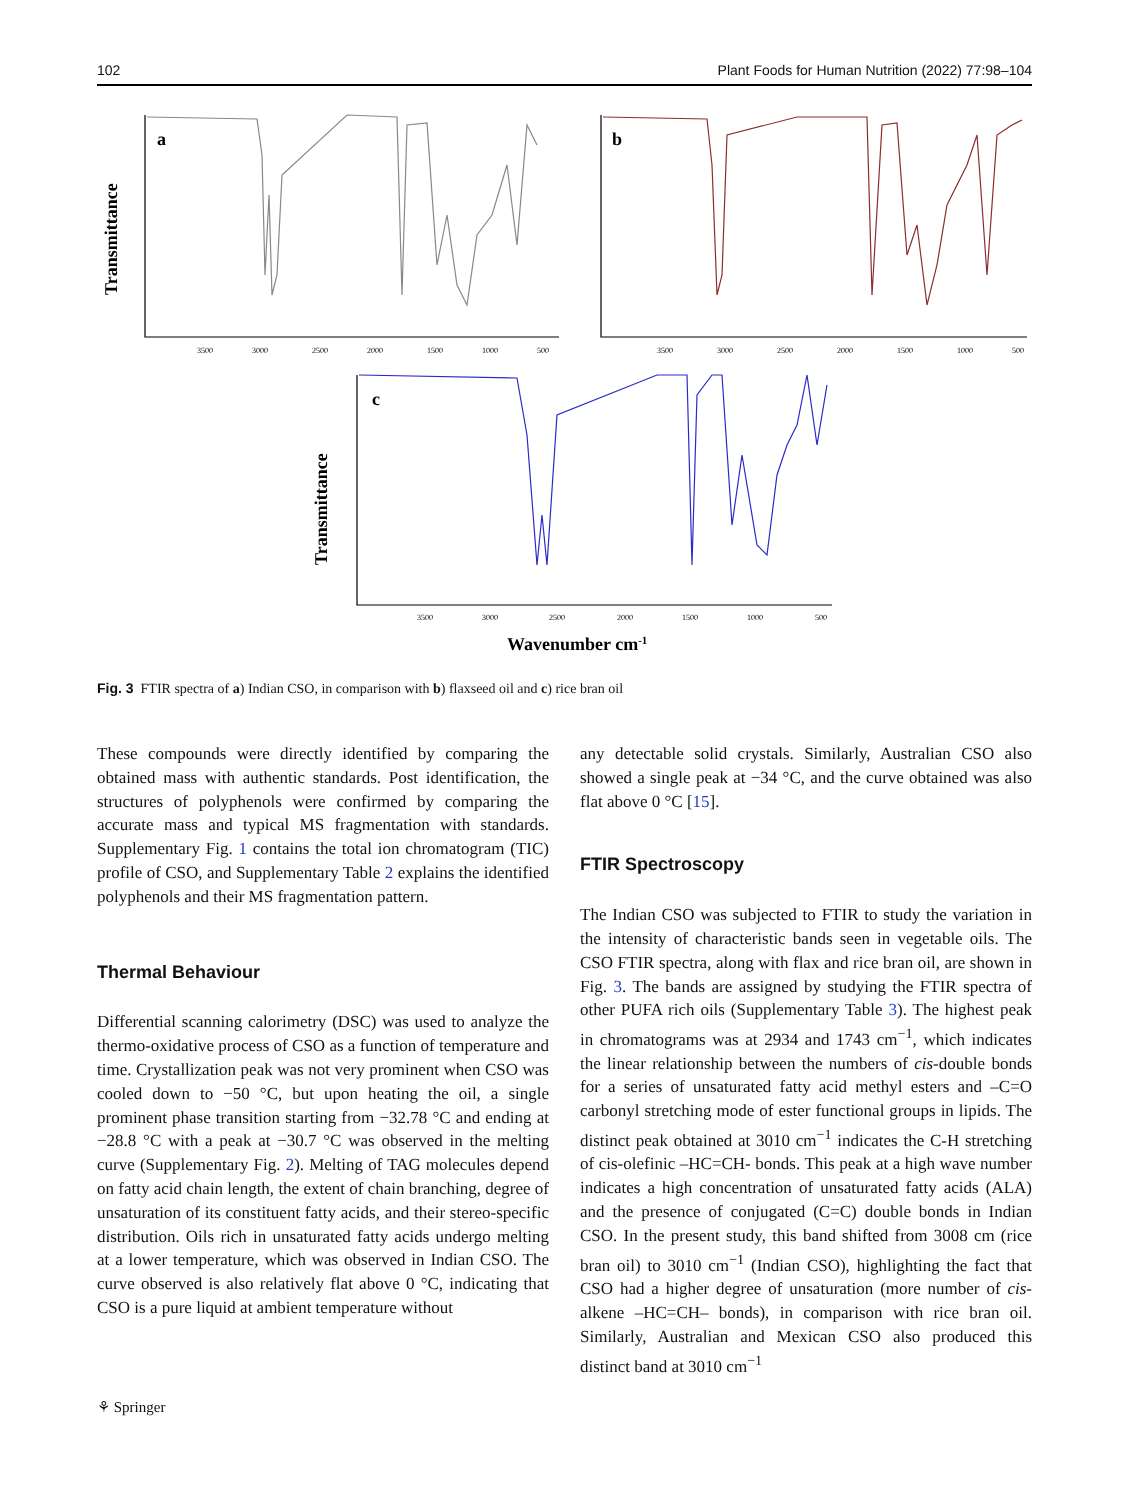102 Plant Foods for Human Nutrition (2022) 77:98–104
a
b
c
Transmittance
Transmittance
Wavenumber cm-1
3500
3000
2500
2000
1500
1000
500
3500
3000
2500
2000
1500
1000
500
3500
3000
2500
2000
1500
1000
500
Fig. 3 FTIR spectra of a) Indian CSO, in comparison with b) flaxseed oil and c) rice bran oil
These compounds were directly identified by comparing the obtained mass with authentic standards. Post identification, the structures of polyphenols were confirmed by comparing the accurate mass and typical MS fragmentation with standards. Supplementary Fig. 1 contains the total ion chromatogram (TIC) profile of CSO, and Supplementary Table 2 explains the identified polyphenols and their MS fragmentation pattern.
Thermal Behaviour
Differential scanning calorimetry (DSC) was used to analyze the thermo-oxidative process of CSO as a function of temperature and time. Crystallization peak was not very prominent when CSO was cooled down to −50 °C, but upon heating the oil, a single prominent phase transition starting from −32.78 °C and ending at −28.8 °C with a peak at −30.7 °C was observed in the melting curve (Supplementary Fig. 2). Melting of TAG molecules depend on fatty acid chain length, the extent of chain branching, degree of unsaturation of its constituent fatty acids, and their stereo-specific distribution. Oils rich in unsaturated fatty acids undergo melting at a lower temperature, which was observed in Indian CSO. The curve observed is also relatively flat above 0 °C, indicating that CSO is a pure liquid at ambient temperature without
any detectable solid crystals. Similarly, Australian CSO also showed a single peak at −34 °C, and the curve obtained was also flat above 0 °C [15].
FTIR Spectroscopy
The Indian CSO was subjected to FTIR to study the variation in the intensity of characteristic bands seen in vegetable oils. The CSO FTIR spectra, along with flax and rice bran oil, are shown in Fig. 3. The bands are assigned by studying the FTIR spectra of other PUFA rich oils (Supplementary Table 3). The highest peak in chromatograms was at 2934 and 1743 cm<sup>−1</sup>, which indicates the linear relationship between the numbers of cis-double bonds for a series of unsaturated fatty acid methyl esters and –C=O carbonyl stretching mode of ester functional groups in lipids. The distinct peak obtained at 3010 cm<sup>−1</sup> indicates the C-H stretching of cis-olefinic –HC=CH- bonds. This peak at a high wave number indicates a high concentration of unsaturated fatty acids (ALA) and the presence of conjugated (C=C) double bonds in Indian CSO. In the present study, this band shifted from 3008 cm (rice bran oil) to 3010 cm<sup>−1</sup> (Indian CSO), highlighting the fact that CSO had a higher degree of unsaturation (more number of cis-alkene –HC=CH– bonds), in comparison with rice bran oil. Similarly, Australian and Mexican CSO also produced this distinct band at 3010 cm<sup>−1</sup>
⚘ Springer